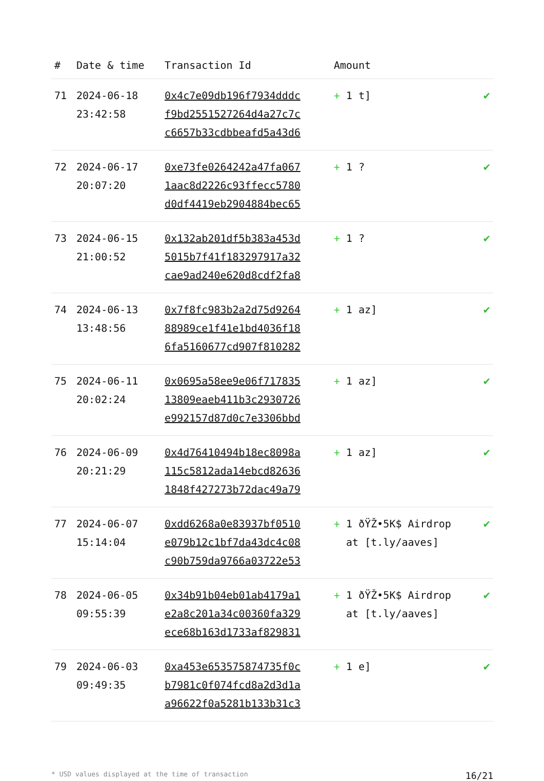| # | Date & time | Transaction Id | Amount | |
| --- | --- | --- | --- | --- |
| 71 | 2024-06-18 23:42:58 | 0x4c7e09db196f7934dddc f9bd2551527264d4a27c7c c6657b33cdbbeafd5a43d6 | + 1 t] | ✔ |
| 72 | 2024-06-17 20:07:20 | 0xe73fe0264242a47fa067 1aac8d2226c93ffecc5780 d0df4419eb2904884bec65 | + 1 ? | ✔ |
| 73 | 2024-06-15 21:00:52 | 0x132ab201df5b383a453d 5015b7f41f183297917a32 cae9ad240e620d8cdf2fa8 | + 1 ? | ✔ |
| 74 | 2024-06-13 13:48:56 | 0x7f8fc983b2a2d75d9264 88989ce1f41e1bd4036f18 6fa5160677cd907f810282 | + 1 az] | ✔ |
| 75 | 2024-06-11 20:02:24 | 0x0695a58ee9e06f717835 13809eaeb411b3c2930726 e992157d87d0c7e3306bbd | + 1 az] | ✔ |
| 76 | 2024-06-09 20:21:29 | 0x4d76410494b18ec8098a 115c5812ada14ebcd82636 1848f427273b72dac49a79 | + 1 az] | ✔ |
| 77 | 2024-06-07 15:14:04 | 0xdd6268a0e83937bf0510 e079b12c1bf7da43dc4c08 c90b759da9766a03722e53 | + 1 ðŸŽ•5K$ Airdrop at [t.ly/aaves] | ✔ |
| 78 | 2024-06-05 09:55:39 | 0x34b91b04eb01ab4179a1 e2a8c201a34c00360fa329 ece68b163d1733af829831 | + 1 ðŸŽ•5K$ Airdrop at [t.ly/aaves] | ✔ |
| 79 | 2024-06-03 09:49:35 | 0xa453e653575874735f0c b7981c0f074fcd8a2d3d1a a96622f0a5281b133b31c3 | + 1 e] | ✔ |
* USD values displayed at the time of transaction 16/21